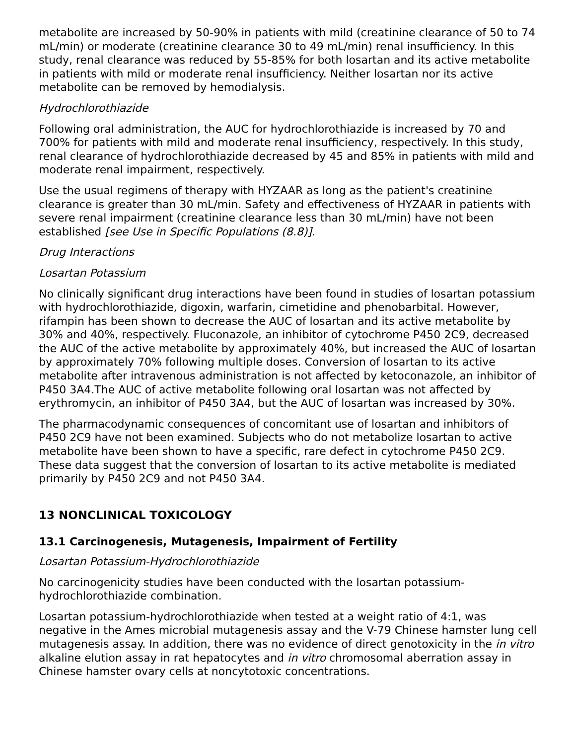metabolite are increased by 50-90% in patients with mild (creatinine clearance of 50 to 74 mL/min) or moderate (creatinine clearance 30 to 49 mL/min) renal insufficiency. In this study, renal clearance was reduced by 55-85% for both losartan and its active metabolite in patients with mild or moderate renal insufficiency. Neither losartan nor its active metabolite can be removed by hemodialysis.
Hydrochlorothiazide
Following oral administration, the AUC for hydrochlorothiazide is increased by 70 and 700% for patients with mild and moderate renal insufficiency, respectively. In this study, renal clearance of hydrochlorothiazide decreased by 45 and 85% in patients with mild and moderate renal impairment, respectively.
Use the usual regimens of therapy with HYZAAR as long as the patient's creatinine clearance is greater than 30 mL/min. Safety and effectiveness of HYZAAR in patients with severe renal impairment (creatinine clearance less than 30 mL/min) have not been established [see Use in Specific Populations (8.8)].
Drug Interactions
Losartan Potassium
No clinically significant drug interactions have been found in studies of losartan potassium with hydrochlorothiazide, digoxin, warfarin, cimetidine and phenobarbital. However, rifampin has been shown to decrease the AUC of losartan and its active metabolite by 30% and 40%, respectively. Fluconazole, an inhibitor of cytochrome P450 2C9, decreased the AUC of the active metabolite by approximately 40%, but increased the AUC of losartan by approximately 70% following multiple doses. Conversion of losartan to its active metabolite after intravenous administration is not affected by ketoconazole, an inhibitor of P450 3A4.The AUC of active metabolite following oral losartan was not affected by erythromycin, an inhibitor of P450 3A4, but the AUC of losartan was increased by 30%.
The pharmacodynamic consequences of concomitant use of losartan and inhibitors of P450 2C9 have not been examined. Subjects who do not metabolize losartan to active metabolite have been shown to have a specific, rare defect in cytochrome P450 2C9. These data suggest that the conversion of losartan to its active metabolite is mediated primarily by P450 2C9 and not P450 3A4.
13 NONCLINICAL TOXICOLOGY
13.1 Carcinogenesis, Mutagenesis, Impairment of Fertility
Losartan Potassium-Hydrochlorothiazide
No carcinogenicity studies have been conducted with the losartan potassium-hydrochlorothiazide combination.
Losartan potassium-hydrochlorothiazide when tested at a weight ratio of 4:1, was negative in the Ames microbial mutagenesis assay and the V-79 Chinese hamster lung cell mutagenesis assay. In addition, there was no evidence of direct genotoxicity in the in vitro alkaline elution assay in rat hepatocytes and in vitro chromosomal aberration assay in Chinese hamster ovary cells at noncytotoxic concentrations.